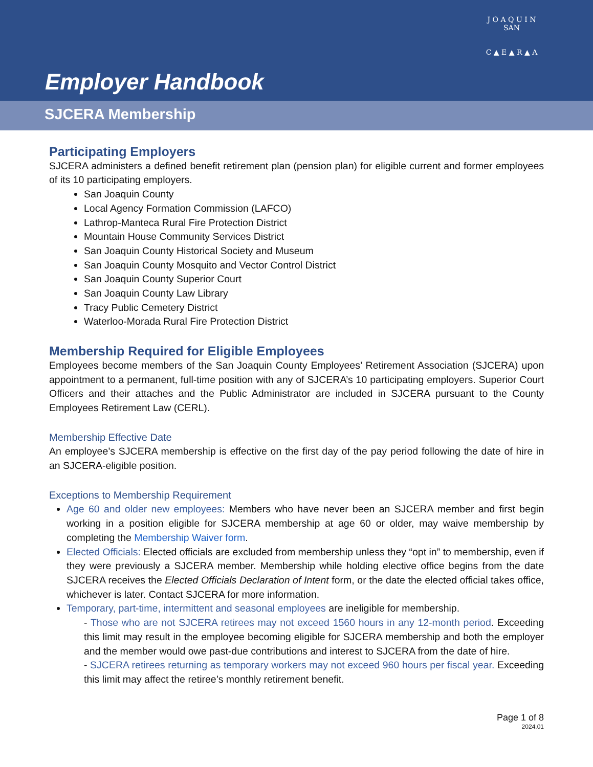J O A Q U I N
SAN
C ▲ E ▲ R ▲ A
Employer Handbook
SJCERA Membership
Participating Employers
SJCERA administers a defined benefit retirement plan (pension plan) for eligible current and former employees of its 10 participating employers.
San Joaquin County
Local Agency Formation Commission (LAFCO)
Lathrop-Manteca Rural Fire Protection District
Mountain House Community Services District
San Joaquin County Historical Society and Museum
San Joaquin County Mosquito and Vector Control District
San Joaquin County Superior Court
San Joaquin County Law Library
Tracy Public Cemetery District
Waterloo-Morada Rural Fire Protection District
Membership Required for Eligible Employees
Employees become members of the San Joaquin County Employees’ Retirement Association (SJCERA) upon appointment to a permanent, full-time position with any of SJCERA’s 10 participating employers. Superior Court Officers and their attaches and the Public Administrator are included in SJCERA pursuant to the County Employees Retirement Law (CERL).
Membership Effective Date
An employee’s SJCERA membership is effective on the first day of the pay period following the date of hire in an SJCERA-eligible position.
Exceptions to Membership Requirement
Age 60 and older new employees: Members who have never been an SJCERA member and first begin working in a position eligible for SJCERA membership at age 60 or older, may waive membership by completing the Membership Waiver form.
Elected Officials: Elected officials are excluded from membership unless they “opt in” to membership, even if they were previously a SJCERA member. Membership while holding elective office begins from the date SJCERA receives the Elected Officials Declaration of Intent form, or the date the elected official takes office, whichever is later. Contact SJCERA for more information.
Temporary, part-time, intermittent and seasonal employees are ineligible for membership.
- Those who are not SJCERA retirees may not exceed 1560 hours in any 12-month period. Exceeding this limit may result in the employee becoming eligible for SJCERA membership and both the employer and the member would owe past-due contributions and interest to SJCERA from the date of hire.
- SJCERA retirees returning as temporary workers may not exceed 960 hours per fiscal year. Exceeding this limit may affect the retiree’s monthly retirement benefit.
Page 1 of 8
2024.01